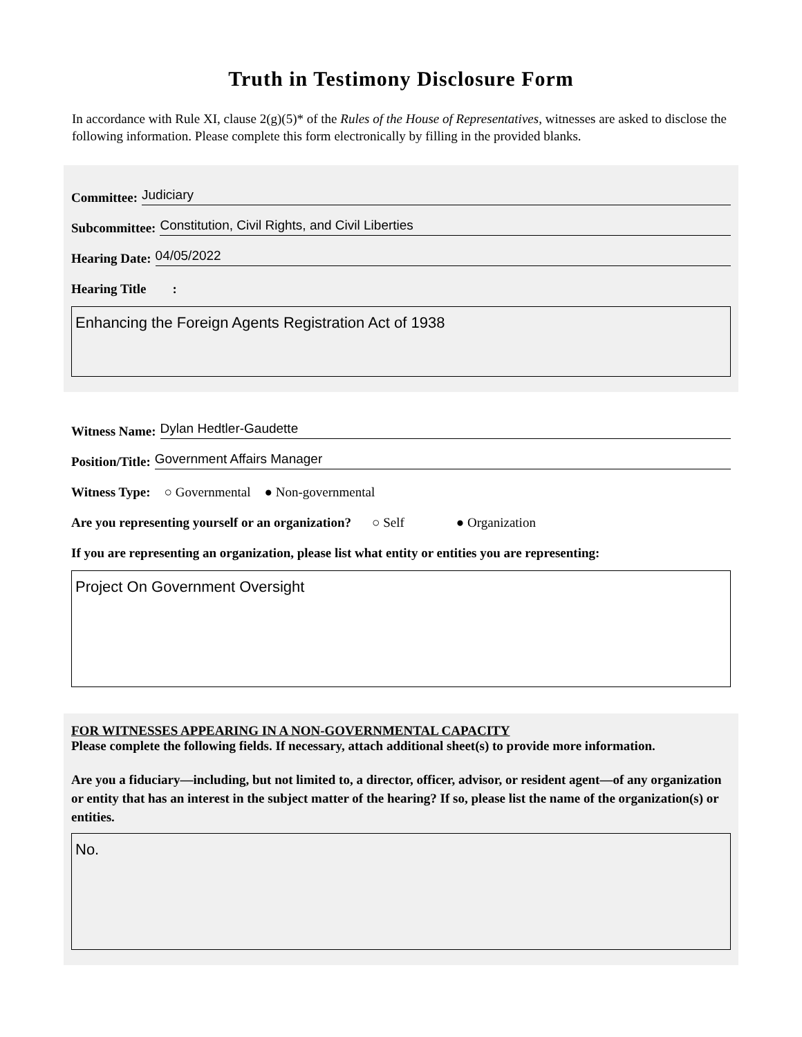Truth in Testimony Disclosure Form
In accordance with Rule XI, clause 2(g)(5)* of the Rules of the House of Representatives, witnesses are asked to disclose the following information. Please complete this form electronically by filling in the provided blanks.
Committee: Judiciary
Subcommittee: Constitution, Civil Rights, and Civil Liberties
Hearing Date: 04/05/2022
Hearing Title :
Enhancing the Foreign Agents Registration Act of 1938
Witness Name: Dylan Hedtler-Gaudette
Position/Title: Government Affairs Manager
Witness Type: ○ Governmental ● Non-governmental
Are you representing yourself or an organization? ○ Self ● Organization
If you are representing an organization, please list what entity or entities you are representing:
Project On Government Oversight
FOR WITNESSES APPEARING IN A NON-GOVERNMENTAL CAPACITY
Please complete the following fields. If necessary, attach additional sheet(s) to provide more information.
Are you a fiduciary—including, but not limited to, a director, officer, advisor, or resident agent—of any organization or entity that has an interest in the subject matter of the hearing? If so, please list the name of the organization(s) or entities.
No.